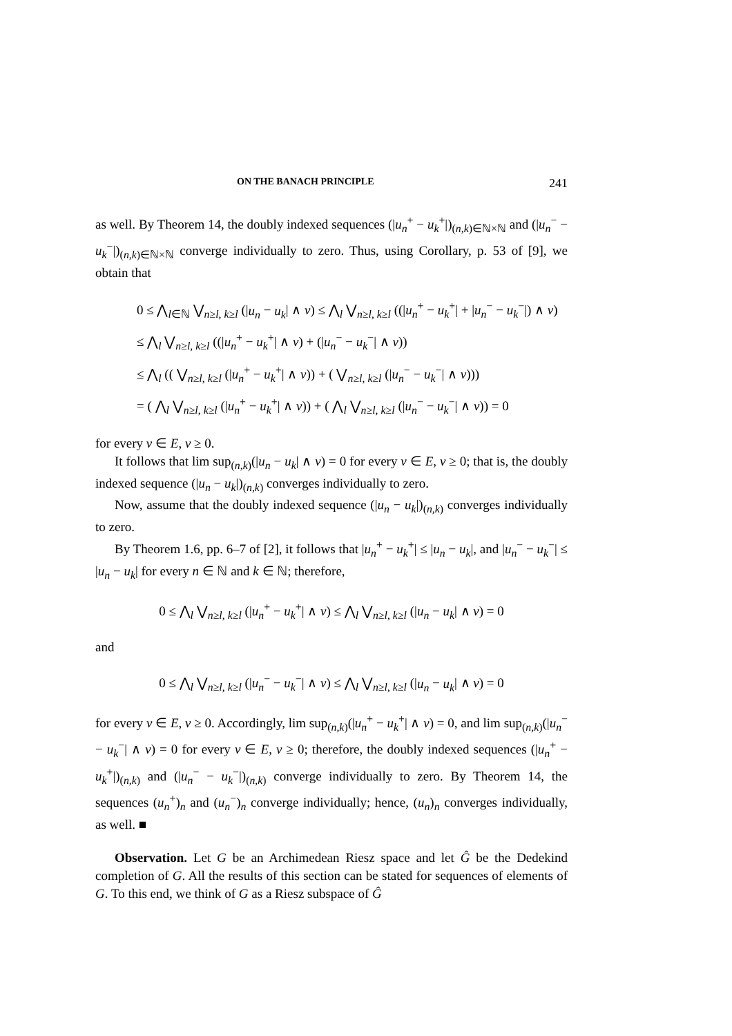ON THE BANACH PRINCIPLE 241
as well. By Theorem 14, the doubly indexed sequences (|u<sub>n</sub><sup>+</sup> − u<sub>k</sub><sup>+</sup>|)<sub>(n,k)∈ℕ×ℕ</sub> and (|u<sub>n</sub><sup>−</sup> − u<sub>k</sub><sup>−</sup>|)<sub>(n,k)∈ℕ×ℕ</sub> converge individually to zero. Thus, using Corollary, p. 53 of [9], we obtain that
0 ≤ ⋀<sub>l∈ℕ</sub> ⋁<sub>n≥l, k≥l</sub> (|u<sub>n</sub> − u<sub>k</sub>| ∧ v) ≤ ⋀<sub>l</sub> ⋁<sub>n≥l, k≥l</sub> ((|u<sub>n</sub><sup>+</sup> − u<sub>k</sub><sup>+</sup>| + |u<sub>n</sub><sup>−</sup> − u<sub>k</sub><sup>−</sup>|) ∧ v)
≤ ⋀<sub>l</sub> ⋁<sub>n≥l, k≥l</sub> ((|u<sub>n</sub><sup>+</sup> − u<sub>k</sub><sup>+</sup>| ∧ v) + (|u<sub>n</sub><sup>−</sup> − u<sub>k</sub><sup>−</sup>| ∧ v))
≤ ⋀<sub>l</sub> (( ⋁<sub>n≥l, k≥l</sub> (|u<sub>n</sub><sup>+</sup> − u<sub>k</sub><sup>+</sup>| ∧ v)) + ( ⋁<sub>n≥l, k≥l</sub> (|u<sub>n</sub><sup>−</sup> − u<sub>k</sub><sup>−</sup>| ∧ v)))
= ( ⋀<sub>l</sub> ⋁<sub>n≥l, k≥l</sub> (|u<sub>n</sub><sup>+</sup> − u<sub>k</sub><sup>+</sup>| ∧ v)) + ( ⋀<sub>l</sub> ⋁<sub>n≥l, k≥l</sub> (|u<sub>n</sub><sup>−</sup> − u<sub>k</sub><sup>−</sup>| ∧ v)) = 0
for every v ∈ E, v ≥ 0.
It follows that lim sup<sub>(n,k)</sub>(|u<sub>n</sub> − u<sub>k</sub>| ∧ v) = 0 for every v ∈ E, v ≥ 0; that is, the doubly indexed sequence (|u<sub>n</sub> − u<sub>k</sub>|)<sub>(n,k)</sub> converges individually to zero.
Now, assume that the doubly indexed sequence (|u<sub>n</sub> − u<sub>k</sub>|)<sub>(n,k)</sub> converges individually to zero.
By Theorem 1.6, pp. 6–7 of [2], it follows that |u<sub>n</sub><sup>+</sup> − u<sub>k</sub><sup>+</sup>| ≤ |u<sub>n</sub> − u<sub>k</sub>|, and |u<sub>n</sub><sup>−</sup> − u<sub>k</sub><sup>−</sup>| ≤ |u<sub>n</sub> − u<sub>k</sub>| for every n ∈ ℕ and k ∈ ℕ; therefore,
0 ≤ ⋀<sub>l</sub> ⋁<sub>n≥l, k≥l</sub> (|u<sub>n</sub><sup>+</sup> − u<sub>k</sub><sup>+</sup>| ∧ v) ≤ ⋀<sub>l</sub> ⋁<sub>n≥l, k≥l</sub> (|u<sub>n</sub> − u<sub>k</sub>| ∧ v) = 0
and
0 ≤ ⋀<sub>l</sub> ⋁<sub>n≥l, k≥l</sub> (|u<sub>n</sub><sup>−</sup> − u<sub>k</sub><sup>−</sup>| ∧ v) ≤ ⋀<sub>l</sub> ⋁<sub>n≥l, k≥l</sub> (|u<sub>n</sub> − u<sub>k</sub>| ∧ v) = 0
for every v ∈ E, v ≥ 0. Accordingly, lim sup<sub>(n,k)</sub>(|u<sub>n</sub><sup>+</sup> − u<sub>k</sub><sup>+</sup>| ∧ v) = 0, and lim sup<sub>(n,k)</sub>(|u<sub>n</sub><sup>−</sup> − u<sub>k</sub><sup>−</sup>| ∧ v) = 0 for every v ∈ E, v ≥ 0; therefore, the doubly indexed sequences (|u<sub>n</sub><sup>+</sup> − u<sub>k</sub><sup>+</sup>|)<sub>(n,k)</sub> and (|u<sub>n</sub><sup>−</sup> − u<sub>k</sub><sup>−</sup>|)<sub>(n,k)</sub> converge individually to zero. By Theorem 14, the sequences (u<sub>n</sub><sup>+</sup>)<sub>n</sub> and (u<sub>n</sub><sup>−</sup>)<sub>n</sub> converge individually; hence, (u<sub>n</sub>)<sub>n</sub> converges individually, as well. ■
Observation. Let G be an Archimedean Riesz space and let Ĝ be the Dedekind completion of G. All the results of this section can be stated for sequences of elements of G. To this end, we think of G as a Riesz subspace of Ĝ